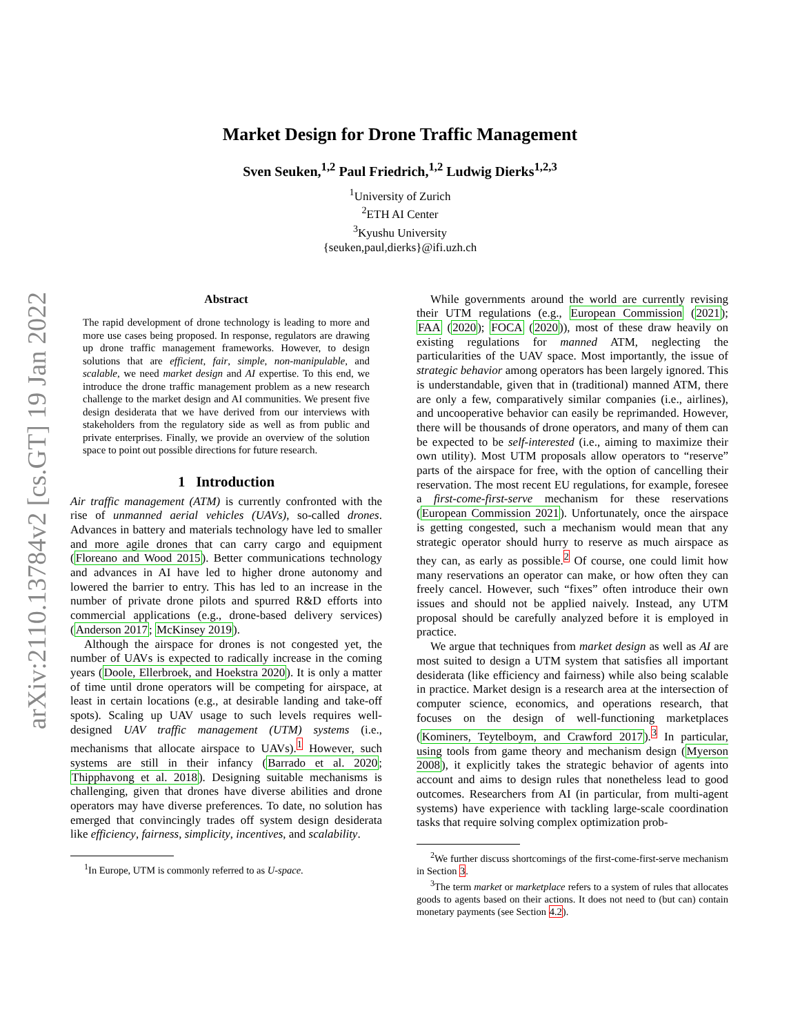arXiv:2110.13784v2 [cs.GT] 19 Jan 2022
Market Design for Drone Traffic Management
Sven Seuken,<sup>1,2</sup> Paul Friedrich,<sup>1,2</sup> Ludwig Dierks<sup>1,2,3</sup>
<sup>1</sup> University of Zurich
<sup>2</sup> ETH AI Center
<sup>3</sup> Kyushu University
{seuken,paul,dierks}@ifi.uzh.ch
Abstract
The rapid development of drone technology is leading to more and more use cases being proposed. In response, regulators are drawing up drone traffic management frameworks. However, to design solutions that are efficient, fair, simple, non-manipulable, and scalable, we need market design and AI expertise. To this end, we introduce the drone traffic management problem as a new research challenge to the market design and AI communities. We present five design desiderata that we have derived from our interviews with stakeholders from the regulatory side as well as from public and private enterprises. Finally, we provide an overview of the solution space to point out possible directions for future research.
1 Introduction
Air traffic management (ATM) is currently confronted with the rise of unmanned aerial vehicles (UAVs), so-called drones. Advances in battery and materials technology have led to smaller and more agile drones that can carry cargo and equipment (Floreano and Wood 2015). Better communications technology and advances in AI have led to higher drone autonomy and lowered the barrier to entry. This has led to an increase in the number of private drone pilots and spurred R&D efforts into commercial applications (e.g., drone-based delivery services) (Anderson 2017; McKinsey 2019).
Although the airspace for drones is not congested yet, the number of UAVs is expected to radically increase in the coming years (Doole, Ellerbroek, and Hoekstra 2020). It is only a matter of time until drone operators will be competing for airspace, at least in certain locations (e.g., at desirable landing and take-off spots). Scaling up UAV usage to such levels requires well-designed UAV traffic management (UTM) systems (i.e., mechanisms that allocate airspace to UAVs).<sup>1</sup> However, such systems are still in their infancy (Barrado et al. 2020; Thipphavong et al. 2018). Designing suitable mechanisms is challenging, given that drones have diverse abilities and drone operators may have diverse preferences. To date, no solution has emerged that convincingly trades off system design desiderata like efficiency, fairness, simplicity, incentives, and scalability.
<sup>1</sup> In Europe, UTM is commonly referred to as U-space.
While governments around the world are currently revising their UTM regulations (e.g., European Commission (2021); FAA (2020); FOCA (2020)), most of these draw heavily on existing regulations for manned ATM, neglecting the particularities of the UAV space. Most importantly, the issue of strategic behavior among operators has been largely ignored. This is understandable, given that in (traditional) manned ATM, there are only a few, comparatively similar companies (i.e., airlines), and uncooperative behavior can easily be reprimanded. However, there will be thousands of drone operators, and many of them can be expected to be self-interested (i.e., aiming to maximize their own utility). Most UTM proposals allow operators to “reserve” parts of the airspace for free, with the option of cancelling their reservation. The most recent EU regulations, for example, foresee a first-come-first-serve mechanism for these reservations (European Commission 2021). Unfortunately, once the airspace is getting congested, such a mechanism would mean that any strategic operator should hurry to reserve as much airspace as they can, as early as possible.<sup>2</sup> Of course, one could limit how many reservations an operator can make, or how often they can freely cancel. However, such “fixes” often introduce their own issues and should not be applied naively. Instead, any UTM proposal should be carefully analyzed before it is employed in practice.
We argue that techniques from market design as well as AI are most suited to design a UTM system that satisfies all important desiderata (like efficiency and fairness) while also being scalable in practice. Market design is a research area at the intersection of computer science, economics, and operations research, that focuses on the design of well-functioning marketplaces (Kominers, Teytelboym, and Crawford 2017).<sup>3</sup> In particular, using tools from game theory and mechanism design (Myerson 2008), it explicitly takes the strategic behavior of agents into account and aims to design rules that nonetheless lead to good outcomes. Researchers from AI (in particular, from multi-agent systems) have experience with tackling large-scale coordination tasks that require solving complex optimization prob-
<sup>2</sup> We further discuss shortcomings of the first-come-first-serve mechanism in Section 3.
<sup>3</sup> The term market or marketplace refers to a system of rules that allocates goods to agents based on their actions. It does not need to (but can) contain monetary payments (see Section 4.2).